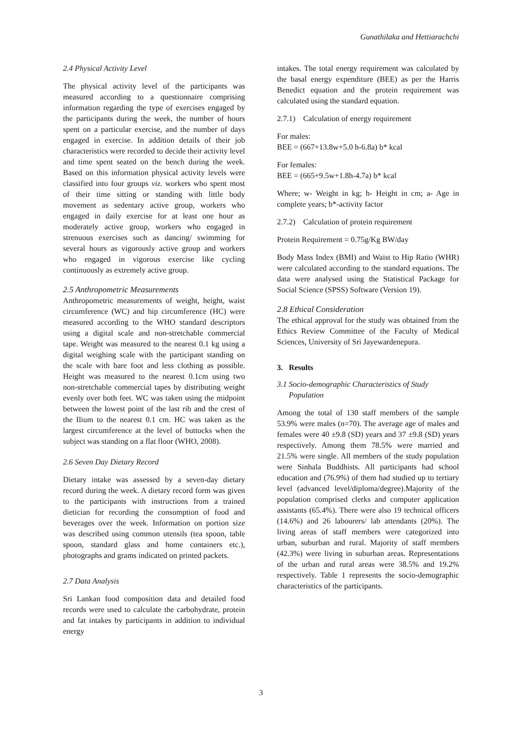Gunathilaka and Hettiarachchi
2.4 Physical Activity Level
The physical activity level of the participants was measured according to a questionnaire comprising information regarding the type of exercises engaged by the participants during the week, the number of hours spent on a particular exercise, and the number of days engaged in exercise. In addition details of their job characteristics were recorded to decide their activity level and time spent seated on the bench during the week. Based on this information physical activity levels were classified into four groups viz. workers who spent most of their time sitting or standing with little body movement as sedentary active group, workers who engaged in daily exercise for at least one hour as moderately active group, workers who engaged in strenuous exercises such as dancing/ swimming for several hours as vigorously active group and workers who engaged in vigorous exercise like cycling continuously as extremely active group.
2.5 Anthropometric Measurements
Anthropometric measurements of weight, height, waist circumference (WC) and hip circumference (HC) were measured according to the WHO standard descriptors using a digital scale and non-stretchable commercial tape. Weight was measured to the nearest 0.1 kg using a digital weighing scale with the participant standing on the scale with bare foot and less clothing as possible. Height was measured to the nearest 0.1cm using two non-stretchable commercial tapes by distributing weight evenly over both feet. WC was taken using the midpoint between the lowest point of the last rib and the crest of the Ilium to the nearest 0.1 cm. HC was taken as the largest circumference at the level of buttocks when the subject was standing on a flat floor (WHO, 2008).
2.6 Seven Day Dietary Record
Dietary intake was assessed by a seven-day dietary record during the week. A dietary record form was given to the participants with instructions from a trained dietician for recording the consumption of food and beverages over the week. Information on portion size was described using common utensils (tea spoon, table spoon, standard glass and home containers etc.), photographs and grams indicated on printed packets.
2.7 Data Analysis
Sri Lankan food composition data and detailed food records were used to calculate the carbohydrate, protein and fat intakes by participants in addition to individual energy
intakes. The total energy requirement was calculated by the basal energy expenditure (BEE) as per the Harris Benedict equation and the protein requirement was calculated using the standard equation.
2.7.1) Calculation of energy requirement
For males:
BEE = (667+13.8w+5.0 h-6.8a) b* kcal
For females:
BEE = (665+9.5w+1.8h-4.7a) b* kcal
Where; w- Weight in kg; h- Height in cm; a- Age in complete years; b*-activity factor
2.7.2) Calculation of protein requirement
Protein Requirement = 0.75g/Kg BW/day
Body Mass Index (BMI) and Waist to Hip Ratio (WHR) were calculated according to the standard equations. The data were analysed using the Statistical Package for Social Science (SPSS) Software (Version 19).
2.8 Ethical Consideration
The ethical approval for the study was obtained from the Ethics Review Committee of the Faculty of Medical Sciences, University of Sri Jayewardenepura.
3. Results
3.1 Socio-demographic Characteristics of Study
Population
Among the total of 130 staff members of the sample 53.9% were males (n=70). The average age of males and females were 40 ±9.8 (SD) years and 37 ±9.8 (SD) years respectively. Among them 78.5% were married and 21.5% were single. All members of the study population were Sinhala Buddhists. All participants had school education and (76.9%) of them had studied up to tertiary level (advanced level/diploma/degree).Majority of the population comprised clerks and computer application assistants (65.4%). There were also 19 technical officers (14.6%) and 26 labourers/ lab attendants (20%). The living areas of staff members were categorized into urban, suburban and rural. Majority of staff members (42.3%) were living in suburban areas. Representations of the urban and rural areas were 38.5% and 19.2% respectively. Table 1 represents the socio-demographic characteristics of the participants.
3